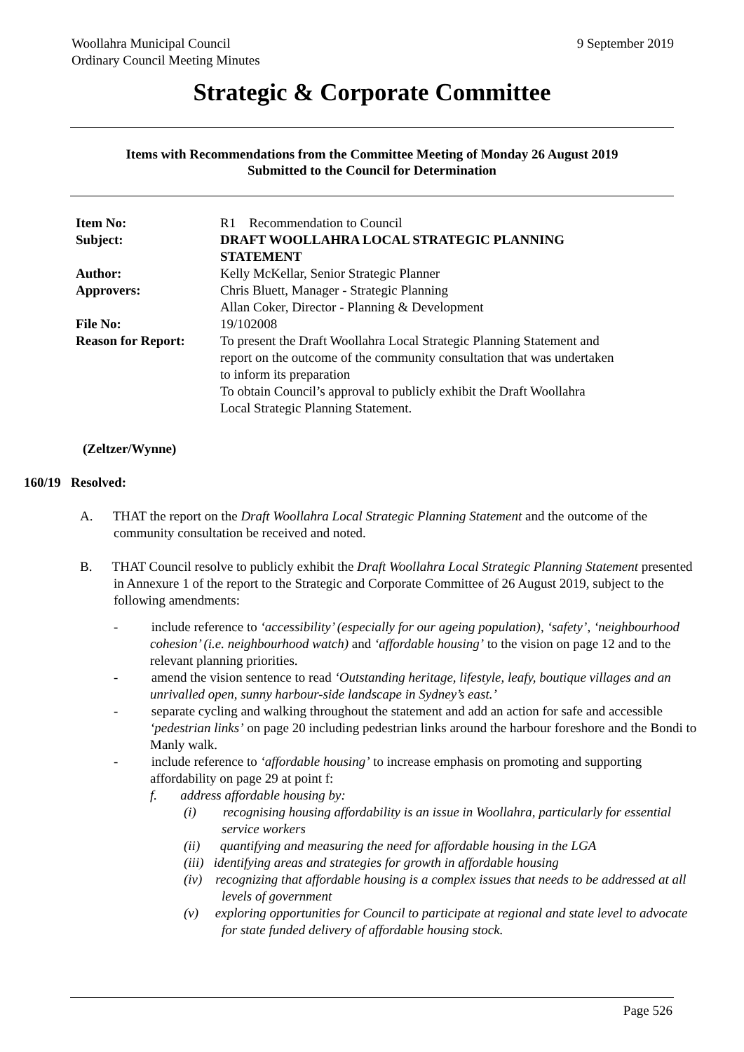9 September 2019 Woollahra Municipal Council
Ordinary Council Meeting Minutes
Strategic & Corporate Committee
Items with Recommendations from the Committee Meeting of Monday 26 August 2019
Submitted to the Council for Determination
| Item No: | R1 Recommendation to Council |
| Subject: | DRAFT WOOLLAHRA LOCAL STRATEGIC PLANNING STATEMENT |
| Author: | Kelly McKellar, Senior Strategic Planner |
| Approvers: | Chris Bluett, Manager - Strategic Planning Allan Coker, Director - Planning & Development |
| File No: | 19/102008 |
| Reason for Report: | To present the Draft Woollahra Local Strategic Planning Statement and report on the outcome of the community consultation that was undertaken to inform its preparation To obtain Council’s approval to publicly exhibit the Draft Woollahra Local Strategic Planning Statement. |
(Zeltzer/Wynne)
160/19 Resolved:
A. THAT the report on the Draft Woollahra Local Strategic Planning Statement and the outcome of the community consultation be received and noted.
B. THAT Council resolve to publicly exhibit the Draft Woollahra Local Strategic Planning Statement presented in Annexure 1 of the report to the Strategic and Corporate Committee of 26 August 2019, subject to the following amendments:
- include reference to ‘accessibility’ (especially for our ageing population), ‘safety’, ‘neighbourhood cohesion’ (i.e. neighbourhood watch) and ‘affordable housing’ to the vision on page 12 and to the relevant planning priorities.
- amend the vision sentence to read ‘Outstanding heritage, lifestyle, leafy, boutique villages and an unrivalled open, sunny harbour-side landscape in Sydney’s east.’
- separate cycling and walking throughout the statement and add an action for safe and accessible ‘pedestrian links’ on page 20 including pedestrian links around the harbour foreshore and the Bondi to Manly walk.
- include reference to ‘affordable housing’ to increase emphasis on promoting and supporting affordability on page 29 at point f:
f. address affordable housing by:
(i) recognising housing affordability is an issue in Woollahra, particularly for essential service workers
(ii) quantifying and measuring the need for affordable housing in the LGA
(iii) identifying areas and strategies for growth in affordable housing
(iv) recognizing that affordable housing is a complex issues that needs to be addressed at all levels of government
(v) exploring opportunities for Council to participate at regional and state level to advocate for state funded delivery of affordable housing stock.
Page 526